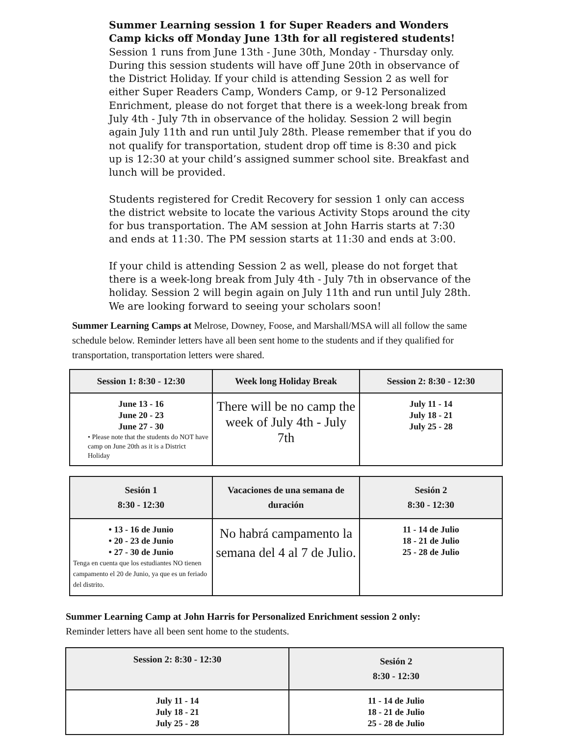Summer Learning session 1 for Super Readers and Wonders Camp kicks off Monday June 13th for all registered students! Session 1 runs from June 13th - June 30th, Monday - Thursday only. During this session students will have off June 20th in observance of the District Holiday. If your child is attending Session 2 as well for either Super Readers Camp, Wonders Camp, or 9-12 Personalized Enrichment, please do not forget that there is a week-long break from July 4th - July 7th in observance of the holiday. Session 2 will begin again July 11th and run until July 28th. Please remember that if you do not qualify for transportation, student drop off time is 8:30 and pick up is 12:30 at your child’s assigned summer school site. Breakfast and lunch will be provided.
Students registered for Credit Recovery for session 1 only can access the district website to locate the various Activity Stops around the city for bus transportation. The AM session at John Harris starts at 7:30 and ends at 11:30. The PM session starts at 11:30 and ends at 3:00.
If your child is attending Session 2 as well, please do not forget that there is a week-long break from July 4th - July 7th in observance of the holiday. Session 2 will begin again on July 11th and run until July 28th. We are looking forward to seeing your scholars soon!
Summer Learning Camps at Melrose, Downey, Foose, and Marshall/MSA will all follow the same schedule below. Reminder letters have all been sent home to the students and if they qualified for transportation, transportation letters were shared.
| Session 1: 8:30 - 12:30 | Week long Holiday Break | Session 2: 8:30 - 12:30 |
| --- | --- | --- |
| June 13 - 16 June 20 - 23 June 27 - 30 • Please note that the students do NOT have camp on June 20th as it is a District Holiday | There will be no camp the week of July 4th - July 7th | July 11 - 14 July 18 - 21 July 25 - 28 |
| Sesión 1 8:30 - 12:30 | Vacaciones de una semana de duración | Sesión 2 8:30 - 12:30 |
| --- | --- | --- |
| • 13 - 16 de Junio • 20 - 23 de Junio • 27 - 30 de Junio Tenga en cuenta que los estudiantes NO tienen campamento el 20 de Junio, ya que es un feriado del distrito. | No habrá campamento la semana del 4 al 7 de Julio. | 11 - 14 de Julio 18 - 21 de Julio 25 - 28 de Julio |
Summer Learning Camp at John Harris for Personalized Enrichment session 2 only:
Reminder letters have all been sent home to the students.
| Session 2: 8:30 - 12:30 | Sesión 2 8:30 - 12:30 |
| --- | --- |
| July 11 - 14 July 18 - 21 July 25 - 28 | 11 - 14 de Julio 18 - 21 de Julio 25 - 28 de Julio |